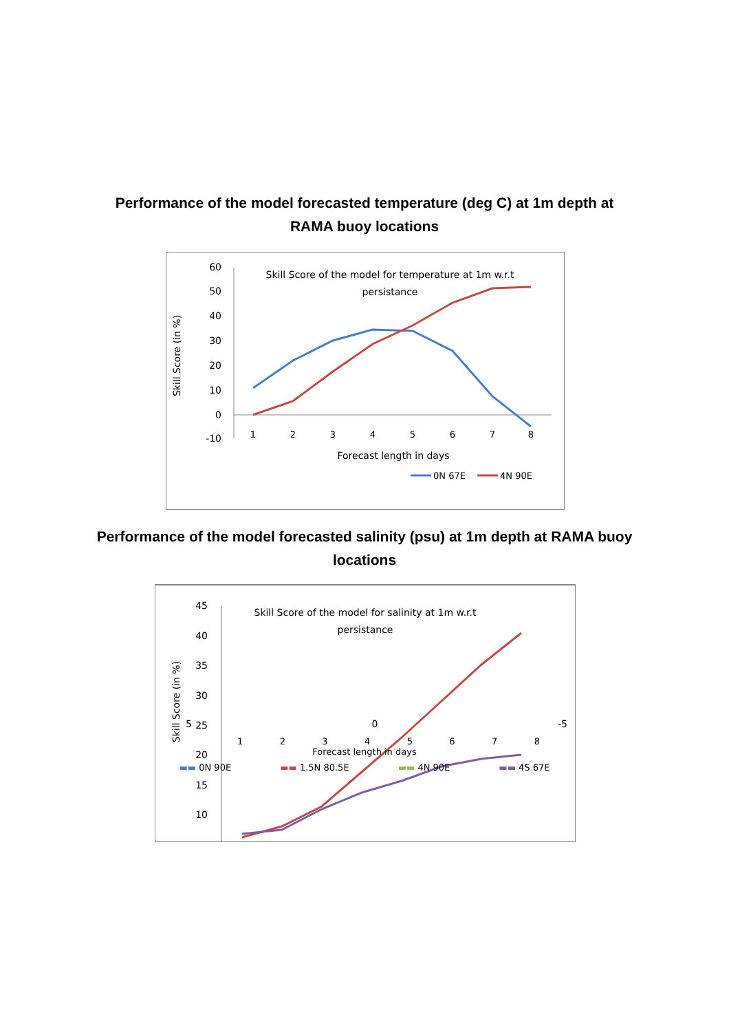Performance of the model forecasted temperature (deg C) at 1m depth at
RAMA buoy locations
60
50
40
30
20
10
0
-10
Skill Score (in %)
Skill Score of the model for temperature at 1m w.r.t
persistance
1
2
3
4
5
6
7
8
Forecast length in days
0N 67E
4N 90E
Performance of the model forecasted salinity (psu) at 1m depth at RAMA buoy
locations
45
40
35
30
25
20
15
10
Skill Score (in %)
Skill Score of the model for salinity at 1m w.r.t
persistance
5 0 -5
1 2 3 4 5 6 7 8
Forecast length in days
▬▬ 0N 90E ▬▬ 1.5N 80.5E ▬▬ 4N 90E ▬▬ 4S 67E